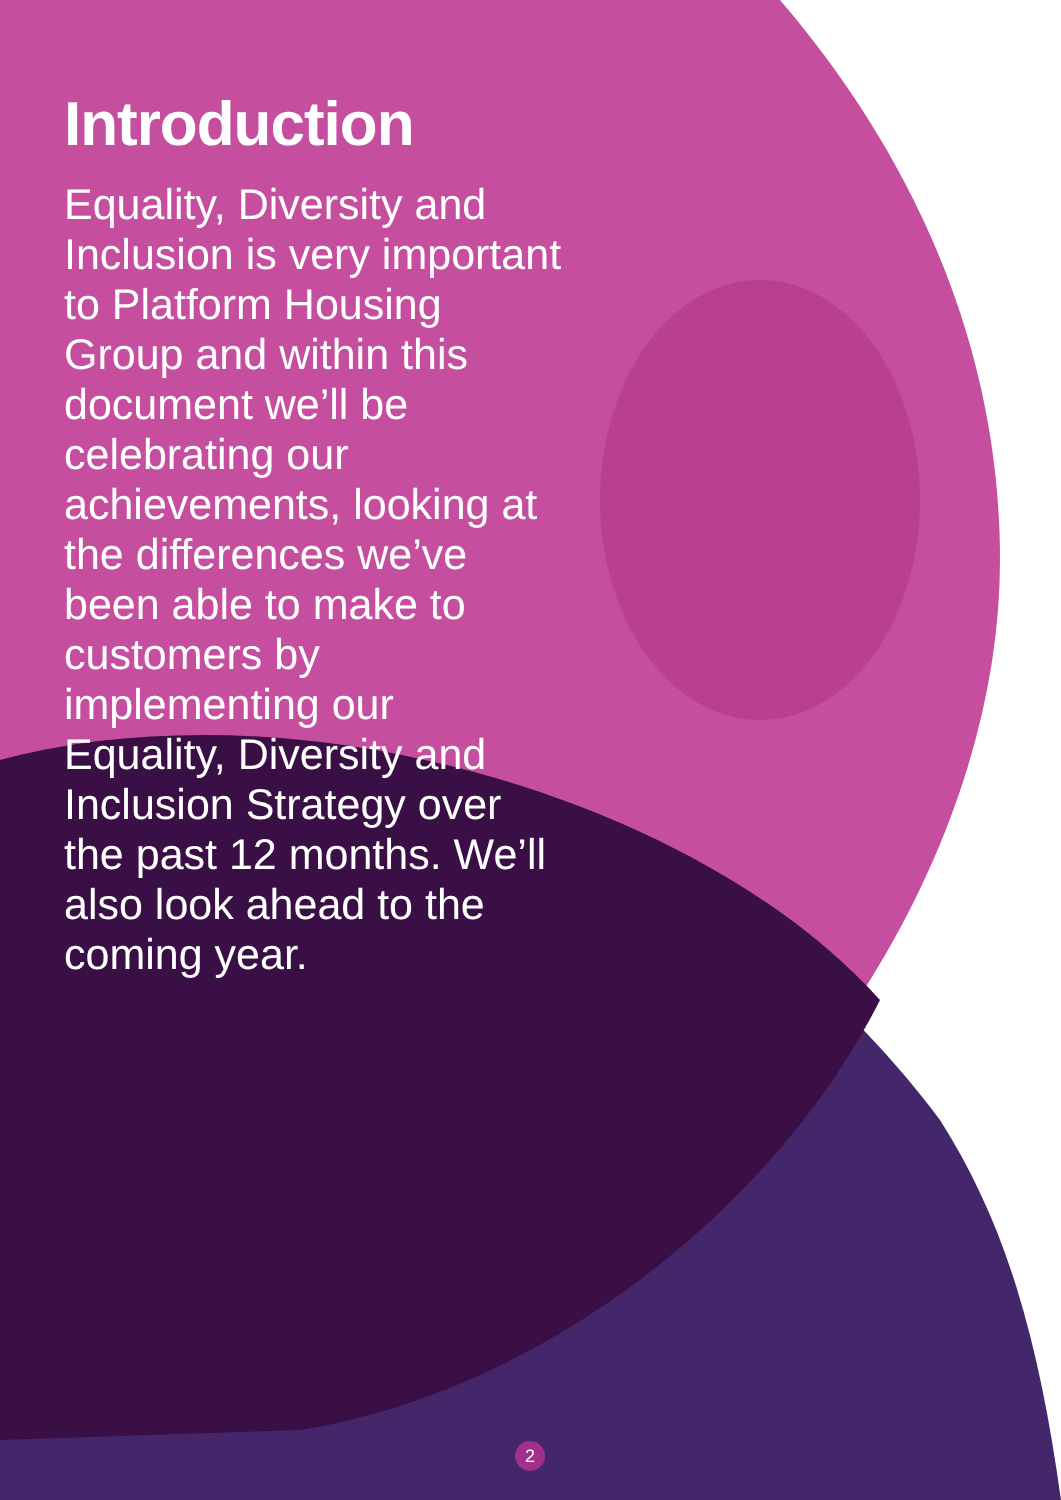Introduction
Equality, Diversity and Inclusion is very important to Platform Housing Group and within this document we’ll be celebrating our achievements, looking at the differences we’ve been able to make to customers by implementing our Equality, Diversity and Inclusion Strategy over the past 12 months. We’ll also look ahead to the coming year.
2